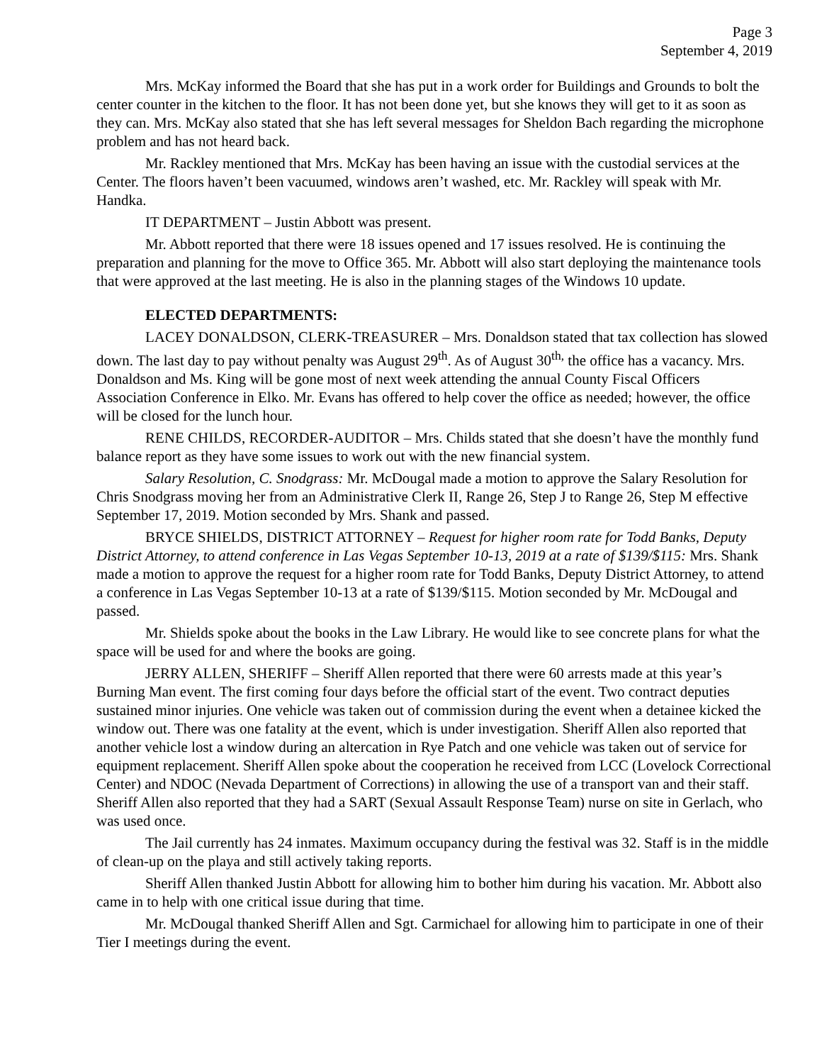Page 3
September 4, 2019
Mrs. McKay informed the Board that she has put in a work order for Buildings and Grounds to bolt the center counter in the kitchen to the floor. It has not been done yet, but she knows they will get to it as soon as they can. Mrs. McKay also stated that she has left several messages for Sheldon Bach regarding the microphone problem and has not heard back.
Mr. Rackley mentioned that Mrs. McKay has been having an issue with the custodial services at the Center. The floors haven’t been vacuumed, windows aren’t washed, etc. Mr. Rackley will speak with Mr. Handka.
IT DEPARTMENT – Justin Abbott was present.
Mr. Abbott reported that there were 18 issues opened and 17 issues resolved. He is continuing the preparation and planning for the move to Office 365. Mr. Abbott will also start deploying the maintenance tools that were approved at the last meeting. He is also in the planning stages of the Windows 10 update.
ELECTED DEPARTMENTS:
LACEY DONALDSON, CLERK-TREASURER – Mrs. Donaldson stated that tax collection has slowed down. The last day to pay without penalty was August 29<sup>th</sup>. As of August 30<sup>th,</sup> the office has a vacancy. Mrs. Donaldson and Ms. King will be gone most of next week attending the annual County Fiscal Officers Association Conference in Elko. Mr. Evans has offered to help cover the office as needed; however, the office will be closed for the lunch hour.
RENE CHILDS, RECORDER-AUDITOR – Mrs. Childs stated that she doesn’t have the monthly fund balance report as they have some issues to work out with the new financial system.
Salary Resolution, C. Snodgrass: Mr. McDougal made a motion to approve the Salary Resolution for Chris Snodgrass moving her from an Administrative Clerk II, Range 26, Step J to Range 26, Step M effective September 17, 2019. Motion seconded by Mrs. Shank and passed.
BRYCE SHIELDS, DISTRICT ATTORNEY – Request for higher room rate for Todd Banks, Deputy District Attorney, to attend conference in Las Vegas September 10-13, 2019 at a rate of $139/$115: Mrs. Shank made a motion to approve the request for a higher room rate for Todd Banks, Deputy District Attorney, to attend a conference in Las Vegas September 10-13 at a rate of $139/$115. Motion seconded by Mr. McDougal and passed.
Mr. Shields spoke about the books in the Law Library. He would like to see concrete plans for what the space will be used for and where the books are going.
JERRY ALLEN, SHERIFF – Sheriff Allen reported that there were 60 arrests made at this year’s Burning Man event. The first coming four days before the official start of the event. Two contract deputies sustained minor injuries. One vehicle was taken out of commission during the event when a detainee kicked the window out. There was one fatality at the event, which is under investigation. Sheriff Allen also reported that another vehicle lost a window during an altercation in Rye Patch and one vehicle was taken out of service for equipment replacement. Sheriff Allen spoke about the cooperation he received from LCC (Lovelock Correctional Center) and NDOC (Nevada Department of Corrections) in allowing the use of a transport van and their staff. Sheriff Allen also reported that they had a SART (Sexual Assault Response Team) nurse on site in Gerlach, who was used once.
The Jail currently has 24 inmates. Maximum occupancy during the festival was 32. Staff is in the middle of clean-up on the playa and still actively taking reports.
Sheriff Allen thanked Justin Abbott for allowing him to bother him during his vacation. Mr. Abbott also came in to help with one critical issue during that time.
Mr. McDougal thanked Sheriff Allen and Sgt. Carmichael for allowing him to participate in one of their Tier I meetings during the event.